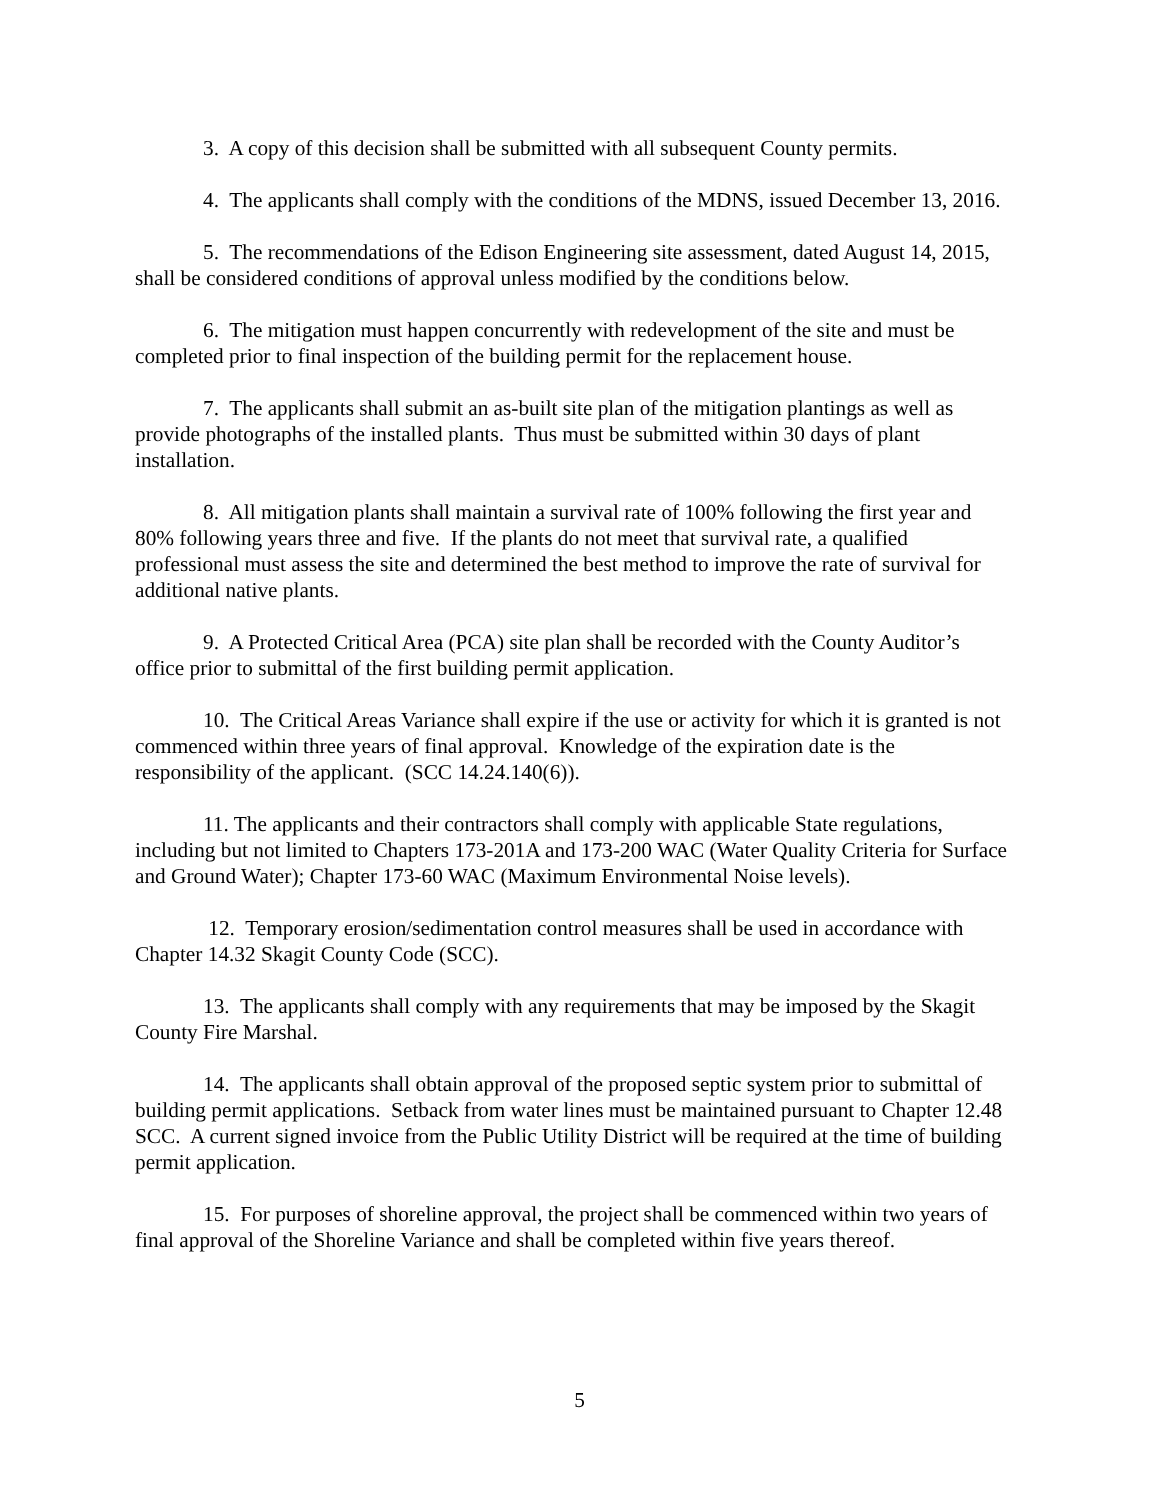3. A copy of this decision shall be submitted with all subsequent County permits.
4. The applicants shall comply with the conditions of the MDNS, issued December 13, 2016.
5. The recommendations of the Edison Engineering site assessment, dated August 14, 2015, shall be considered conditions of approval unless modified by the conditions below.
6. The mitigation must happen concurrently with redevelopment of the site and must be completed prior to final inspection of the building permit for the replacement house.
7. The applicants shall submit an as-built site plan of the mitigation plantings as well as provide photographs of the installed plants. Thus must be submitted within 30 days of plant installation.
8. All mitigation plants shall maintain a survival rate of 100% following the first year and 80% following years three and five. If the plants do not meet that survival rate, a qualified professional must assess the site and determined the best method to improve the rate of survival for additional native plants.
9. A Protected Critical Area (PCA) site plan shall be recorded with the County Auditor’s office prior to submittal of the first building permit application.
10. The Critical Areas Variance shall expire if the use or activity for which it is granted is not commenced within three years of final approval. Knowledge of the expiration date is the responsibility of the applicant. (SCC 14.24.140(6)).
11. The applicants and their contractors shall comply with applicable State regulations, including but not limited to Chapters 173-201A and 173-200 WAC (Water Quality Criteria for Surface and Ground Water); Chapter 173-60 WAC (Maximum Environmental Noise levels).
12. Temporary erosion/sedimentation control measures shall be used in accordance with Chapter 14.32 Skagit County Code (SCC).
13. The applicants shall comply with any requirements that may be imposed by the Skagit County Fire Marshal.
14. The applicants shall obtain approval of the proposed septic system prior to submittal of building permit applications. Setback from water lines must be maintained pursuant to Chapter 12.48 SCC. A current signed invoice from the Public Utility District will be required at the time of building permit application.
15. For purposes of shoreline approval, the project shall be commenced within two years of final approval of the Shoreline Variance and shall be completed within five years thereof.
5